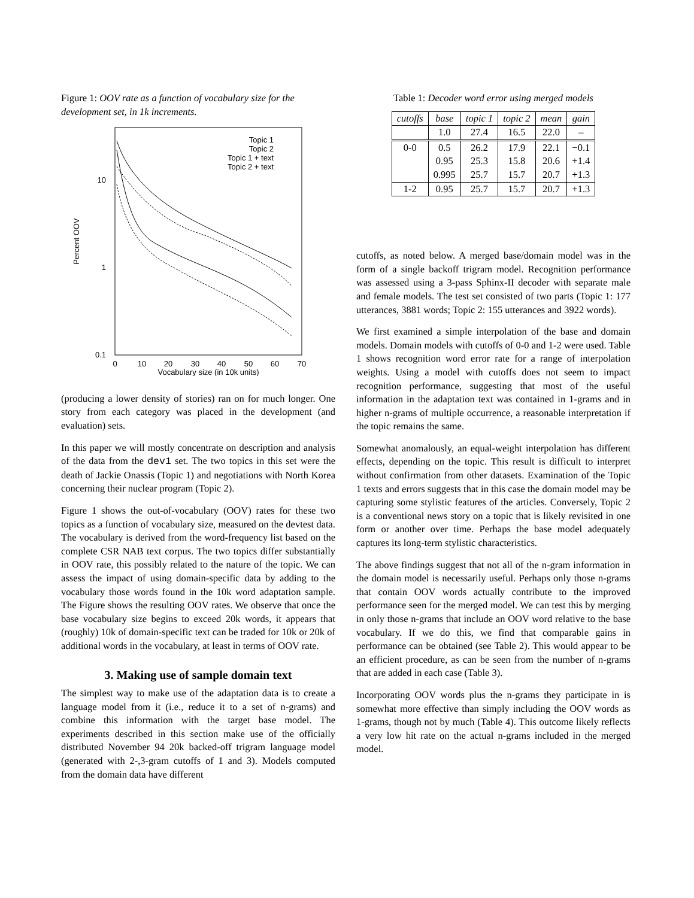Figure 1: OOV rate as a function of vocabulary size for the development set, in 1k increments.
0.1
1
10
0
10
20
30
40
50
60
70
Vocabulary size (in 10k units)
Percent OOV
Topic 1
Topic 2
Topic 1 + text
Topic 2 + text
(producing a lower density of stories) ran on for much longer. One story from each category was placed in the development (and evaluation) sets.
In this paper we will mostly concentrate on description and analysis of the data from the dev1 set. The two topics in this set were the death of Jackie Onassis (Topic 1) and negotiations with North Korea concerning their nuclear program (Topic 2).
Figure 1 shows the out-of-vocabulary (OOV) rates for these two topics as a function of vocabulary size, measured on the devtest data. The vocabulary is derived from the word-frequency list based on the complete CSR NAB text corpus. The two topics differ substantially in OOV rate, this possibly related to the nature of the topic. We can assess the impact of using domain-specific data by adding to the vocabulary those words found in the 10k word adaptation sample. The Figure shows the resulting OOV rates. We observe that once the base vocabulary size begins to exceed 20k words, it appears that (roughly) 10k of domain-specific text can be traded for 10k or 20k of additional words in the vocabulary, at least in terms of OOV rate.
3. Making use of sample domain text
The simplest way to make use of the adaptation data is to create a language model from it (i.e., reduce it to a set of n-grams) and combine this information with the target base model. The experiments described in this section make use of the officially distributed November 94 20k backed-off trigram language model (generated with 2-,3-gram cutoffs of 1 and 3). Models computed from the domain data have different
Table 1: Decoder word error using merged models
| cutoffs | base | topic 1 | topic 2 | mean | gain |
| | 1.0 | 27.4 | 16.5 | 22.0 | – |
| 0-0 | 0.5 | 26.2 | 17.9 | 22.1 | −0.1 |
| | 0.95 | 25.3 | 15.8 | 20.6 | +1.4 |
| | 0.995 | 25.7 | 15.7 | 20.7 | +1.3 |
| 1-2 | 0.95 | 25.7 | 15.7 | 20.7 | +1.3 |
cutoffs, as noted below. A merged base/domain model was in the form of a single backoff trigram model. Recognition performance was assessed using a 3-pass Sphinx-II decoder with separate male and female models. The test set consisted of two parts (Topic 1: 177 utterances, 3881 words; Topic 2: 155 utterances and 3922 words).
We first examined a simple interpolation of the base and domain models. Domain models with cutoffs of 0-0 and 1-2 were used. Table 1 shows recognition word error rate for a range of interpolation weights. Using a model with cutoffs does not seem to impact recognition performance, suggesting that most of the useful information in the adaptation text was contained in 1-grams and in higher n-grams of multiple occurrence, a reasonable interpretation if the topic remains the same.
Somewhat anomalously, an equal-weight interpolation has different effects, depending on the topic. This result is difficult to interpret without confirmation from other datasets. Examination of the Topic 1 texts and errors suggests that in this case the domain model may be capturing some stylistic features of the articles. Conversely, Topic 2 is a conventional news story on a topic that is likely revisited in one form or another over time. Perhaps the base model adequately captures its long-term stylistic characteristics.
The above findings suggest that not all of the n-gram information in the domain model is necessarily useful. Perhaps only those n-grams that contain OOV words actually contribute to the improved performance seen for the merged model. We can test this by merging in only those n-grams that include an OOV word relative to the base vocabulary. If we do this, we find that comparable gains in performance can be obtained (see Table 2). This would appear to be an efficient procedure, as can be seen from the number of n-grams that are added in each case (Table 3).
Incorporating OOV words plus the n-grams they participate in is somewhat more effective than simply including the OOV words as 1-grams, though not by much (Table 4). This outcome likely reflects a very low hit rate on the actual n-grams included in the merged model.